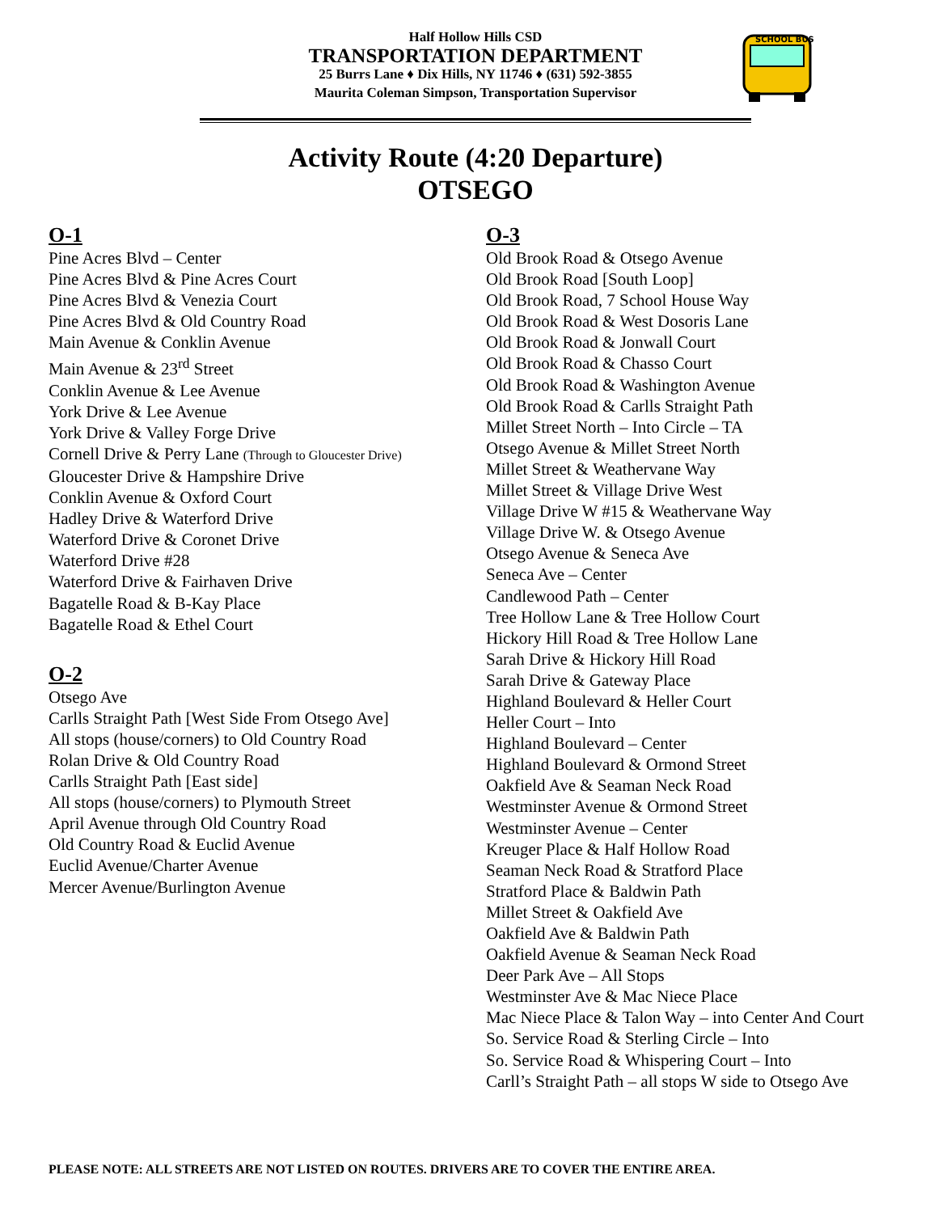Half Hollow Hills CSD
TRANSPORTATION DEPARTMENT
25 Burrs Lane ♦ Dix Hills, NY 11746 ♦ (631) 592-3855
Maurita Coleman Simpson, Transportation Supervisor
SCHOOL BUS
Activity Route (4:20 Departure)
OTSEGO
O-1
Pine Acres Blvd – Center
Pine Acres Blvd & Pine Acres Court
Pine Acres Blvd & Venezia Court
Pine Acres Blvd & Old Country Road
Main Avenue & Conklin Avenue
Main Avenue & 23<sup>rd</sup> Street
Conklin Avenue & Lee Avenue
York Drive & Lee Avenue
York Drive & Valley Forge Drive
Cornell Drive & Perry Lane (Through to Gloucester Drive)
Gloucester Drive & Hampshire Drive
Conklin Avenue & Oxford Court
Hadley Drive & Waterford Drive
Waterford Drive & Coronet Drive
Waterford Drive #28
Waterford Drive & Fairhaven Drive
Bagatelle Road & B-Kay Place
Bagatelle Road & Ethel Court
O-2
Otsego Ave
Carlls Straight Path [West Side From Otsego Ave]
All stops (house/corners) to Old Country Road
Rolan Drive & Old Country Road
Carlls Straight Path [East side]
All stops (house/corners) to Plymouth Street
April Avenue through Old Country Road
Old Country Road & Euclid Avenue
Euclid Avenue/Charter Avenue
Mercer Avenue/Burlington Avenue
O-3
Old Brook Road & Otsego Avenue
Old Brook Road [South Loop]
Old Brook Road, 7 School House Way
Old Brook Road & West Dosoris Lane
Old Brook Road & Jonwall Court
Old Brook Road & Chasso Court
Old Brook Road & Washington Avenue
Old Brook Road & Carlls Straight Path
Millet Street North – Into Circle – TA
Otsego Avenue & Millet Street North
Millet Street & Weathervane Way
Millet Street & Village Drive West
Village Drive W #15 & Weathervane Way
Village Drive W. & Otsego Avenue
Otsego Avenue & Seneca Ave
Seneca Ave – Center
Candlewood Path – Center
Tree Hollow Lane & Tree Hollow Court
Hickory Hill Road & Tree Hollow Lane
Sarah Drive & Hickory Hill Road
Sarah Drive & Gateway Place
Highland Boulevard & Heller Court
Heller Court – Into
Highland Boulevard – Center
Highland Boulevard & Ormond Street
Oakfield Ave & Seaman Neck Road
Westminster Avenue & Ormond Street
Westminster Avenue – Center
Kreuger Place & Half Hollow Road
Seaman Neck Road & Stratford Place
Stratford Place & Baldwin Path
Millet Street & Oakfield Ave
Oakfield Ave & Baldwin Path
Oakfield Avenue & Seaman Neck Road
Deer Park Ave – All Stops
Westminster Ave & Mac Niece Place
Mac Niece Place & Talon Way – into Center And Court
So. Service Road & Sterling Circle – Into
So. Service Road & Whispering Court – Into
Carll’s Straight Path – all stops W side to Otsego Ave
PLEASE NOTE: ALL STREETS ARE NOT LISTED ON ROUTES. DRIVERS ARE TO COVER THE ENTIRE AREA.